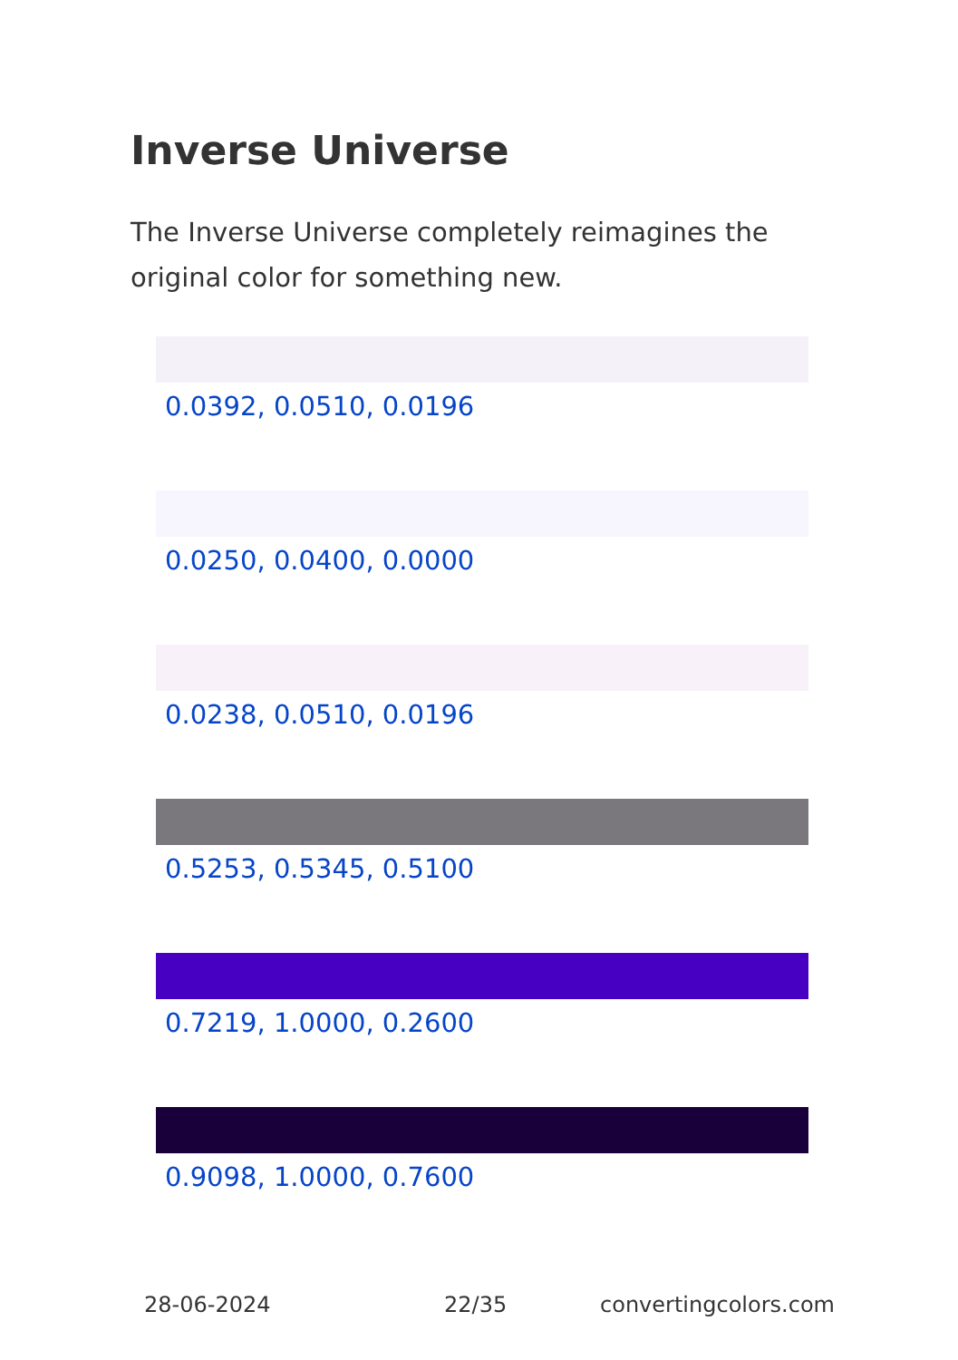Inverse Universe
The Inverse Universe completely reimagines the original color for something new.
0.0392, 0.0510, 0.0196
0.0250, 0.0400, 0.0000
0.0238, 0.0510, 0.0196
0.5253, 0.5345, 0.5100
0.7219, 1.0000, 0.2600
0.9098, 1.0000, 0.7600
28-06-2024 22/35 convertingcolors.com